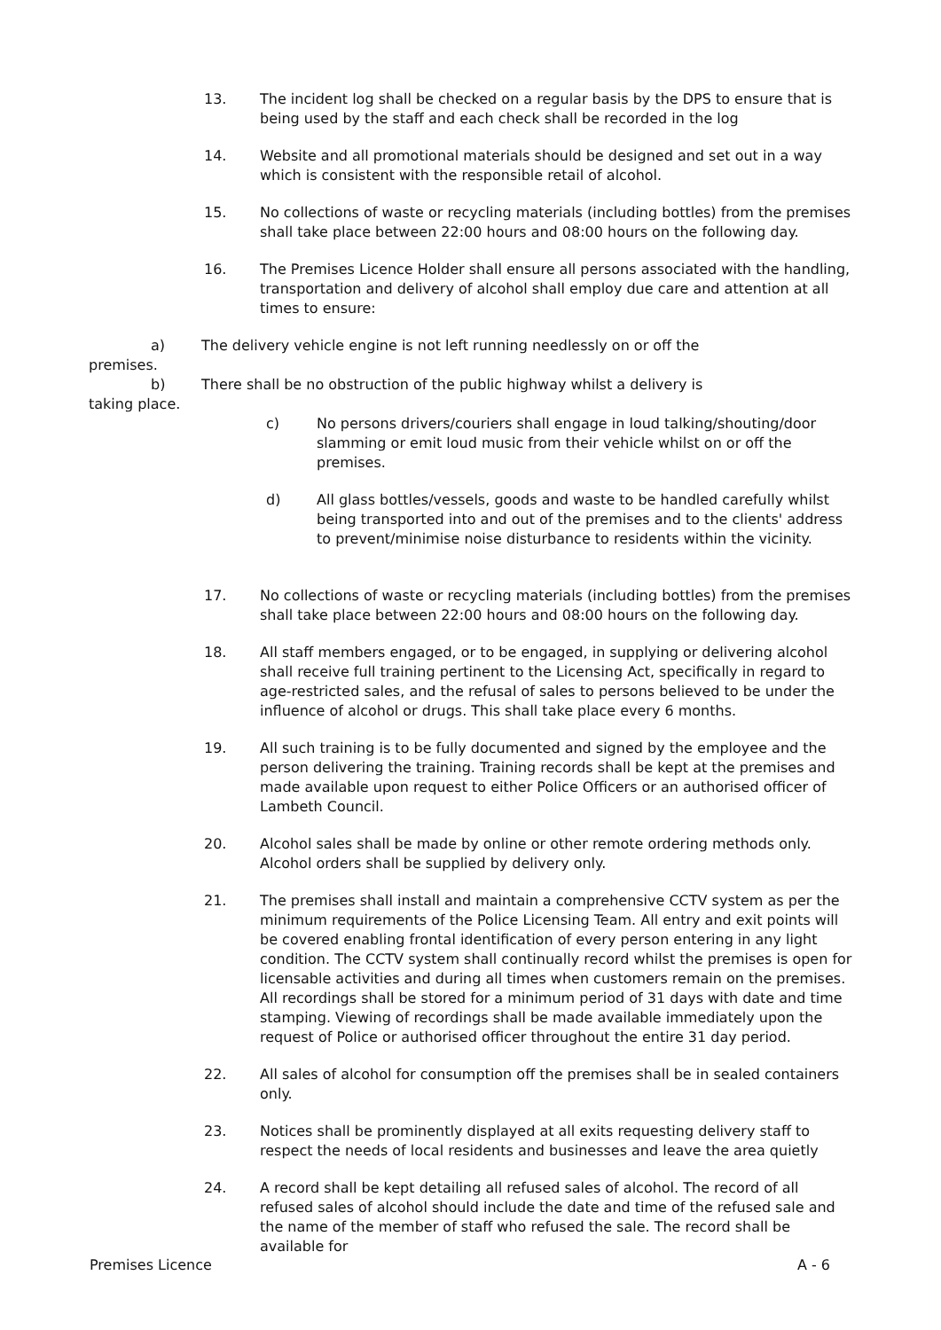13. The incident log shall be checked on a regular basis by the DPS to ensure that is being used by the staff and each check shall be recorded in the log
14. Website and all promotional materials should be designed and set out in a way which is consistent with the responsible retail of alcohol.
15. No collections of waste or recycling materials (including bottles) from the premises shall take place between 22:00 hours and 08:00 hours on the following day.
16. The Premises Licence Holder shall ensure all persons associated with the handling, transportation and delivery of alcohol shall employ due care and attention at all times to ensure:
a) The delivery vehicle engine is not left running needlessly on or off the
premises.
b) There shall be no obstruction of the public highway whilst a delivery is
taking place.
c) No persons drivers/couriers shall engage in loud talking/shouting/door slamming or emit loud music from their vehicle whilst on or off the premises.
d) All glass bottles/vessels, goods and waste to be handled carefully whilst being transported into and out of the premises and to the clients' address to prevent/minimise noise disturbance to residents within the vicinity.
17. No collections of waste or recycling materials (including bottles) from the premises shall take place between 22:00 hours and 08:00 hours on the following day.
18. All staff members engaged, or to be engaged, in supplying or delivering alcohol shall receive full training pertinent to the Licensing Act, specifically in regard to age-restricted sales, and the refusal of sales to persons believed to be under the influence of alcohol or drugs. This shall take place every 6 months.
19. All such training is to be fully documented and signed by the employee and the person delivering the training. Training records shall be kept at the premises and made available upon request to either Police Officers or an authorised officer of Lambeth Council.
20. Alcohol sales shall be made by online or other remote ordering methods only. Alcohol orders shall be supplied by delivery only.
21. The premises shall install and maintain a comprehensive CCTV system as per the minimum requirements of the Police Licensing Team. All entry and exit points will be covered enabling frontal identification of every person entering in any light condition. The CCTV system shall continually record whilst the premises is open for licensable activities and during all times when customers remain on the premises. All recordings shall be stored for a minimum period of 31 days with date and time stamping. Viewing of recordings shall be made available immediately upon the request of Police or authorised officer throughout the entire 31 day period.
22. All sales of alcohol for consumption off the premises shall be in sealed containers only.
23. Notices shall be prominently displayed at all exits requesting delivery staff to respect the needs of local residents and businesses and leave the area quietly
24. A record shall be kept detailing all refused sales of alcohol. The record of all refused sales of alcohol should include the date and time of the refused sale and the name of the member of staff who refused the sale. The record shall be available for
Premises Licence A - 6